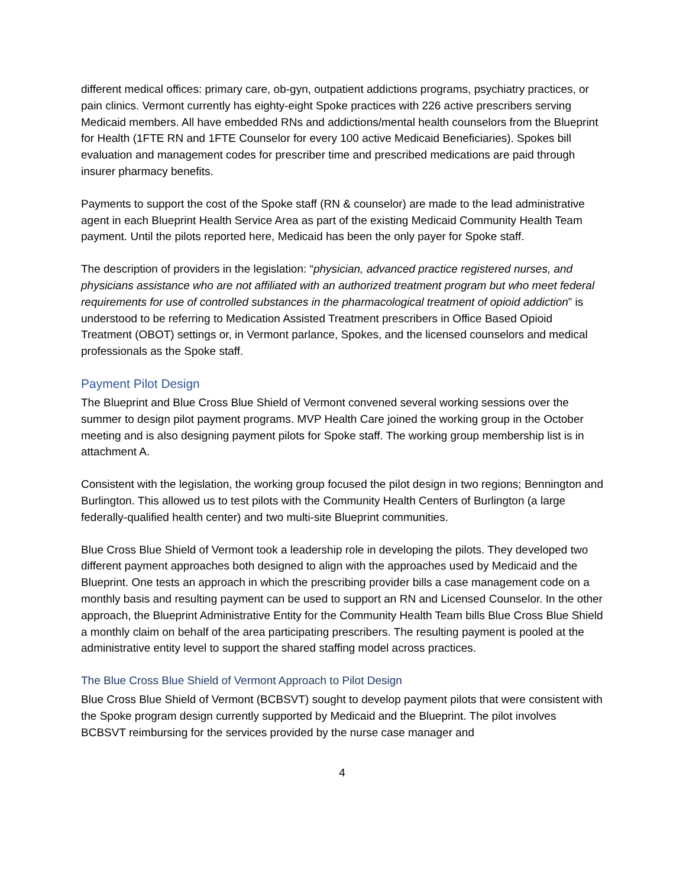different medical offices: primary care, ob-gyn, outpatient addictions programs, psychiatry practices, or pain clinics. Vermont currently has eighty-eight Spoke practices with 226 active prescribers serving Medicaid members. All have embedded RNs and addictions/mental health counselors from the Blueprint for Health (1FTE RN and 1FTE Counselor for every 100 active Medicaid Beneficiaries). Spokes bill evaluation and management codes for prescriber time and prescribed medications are paid through insurer pharmacy benefits.
Payments to support the cost of the Spoke staff (RN & counselor) are made to the lead administrative agent in each Blueprint Health Service Area as part of the existing Medicaid Community Health Team payment. Until the pilots reported here, Medicaid has been the only payer for Spoke staff.
The description of providers in the legislation: “physician, advanced practice registered nurses, and physicians assistance who are not affiliated with an authorized treatment program but who meet federal requirements for use of controlled substances in the pharmacological treatment of opioid addiction” is understood to be referring to Medication Assisted Treatment prescribers in Office Based Opioid Treatment (OBOT) settings or, in Vermont parlance, Spokes, and the licensed counselors and medical professionals as the Spoke staff.
Payment Pilot Design
The Blueprint and Blue Cross Blue Shield of Vermont convened several working sessions over the summer to design pilot payment programs. MVP Health Care joined the working group in the October meeting and is also designing payment pilots for Spoke staff. The working group membership list is in attachment A.
Consistent with the legislation, the working group focused the pilot design in two regions; Bennington and Burlington. This allowed us to test pilots with the Community Health Centers of Burlington (a large federally-qualified health center) and two multi-site Blueprint communities.
Blue Cross Blue Shield of Vermont took a leadership role in developing the pilots. They developed two different payment approaches both designed to align with the approaches used by Medicaid and the Blueprint. One tests an approach in which the prescribing provider bills a case management code on a monthly basis and resulting payment can be used to support an RN and Licensed Counselor. In the other approach, the Blueprint Administrative Entity for the Community Health Team bills Blue Cross Blue Shield a monthly claim on behalf of the area participating prescribers. The resulting payment is pooled at the administrative entity level to support the shared staffing model across practices.
The Blue Cross Blue Shield of Vermont Approach to Pilot Design
Blue Cross Blue Shield of Vermont (BCBSVT) sought to develop payment pilots that were consistent with the Spoke program design currently supported by Medicaid and the Blueprint. The pilot involves BCBSVT reimbursing for the services provided by the nurse case manager and
4